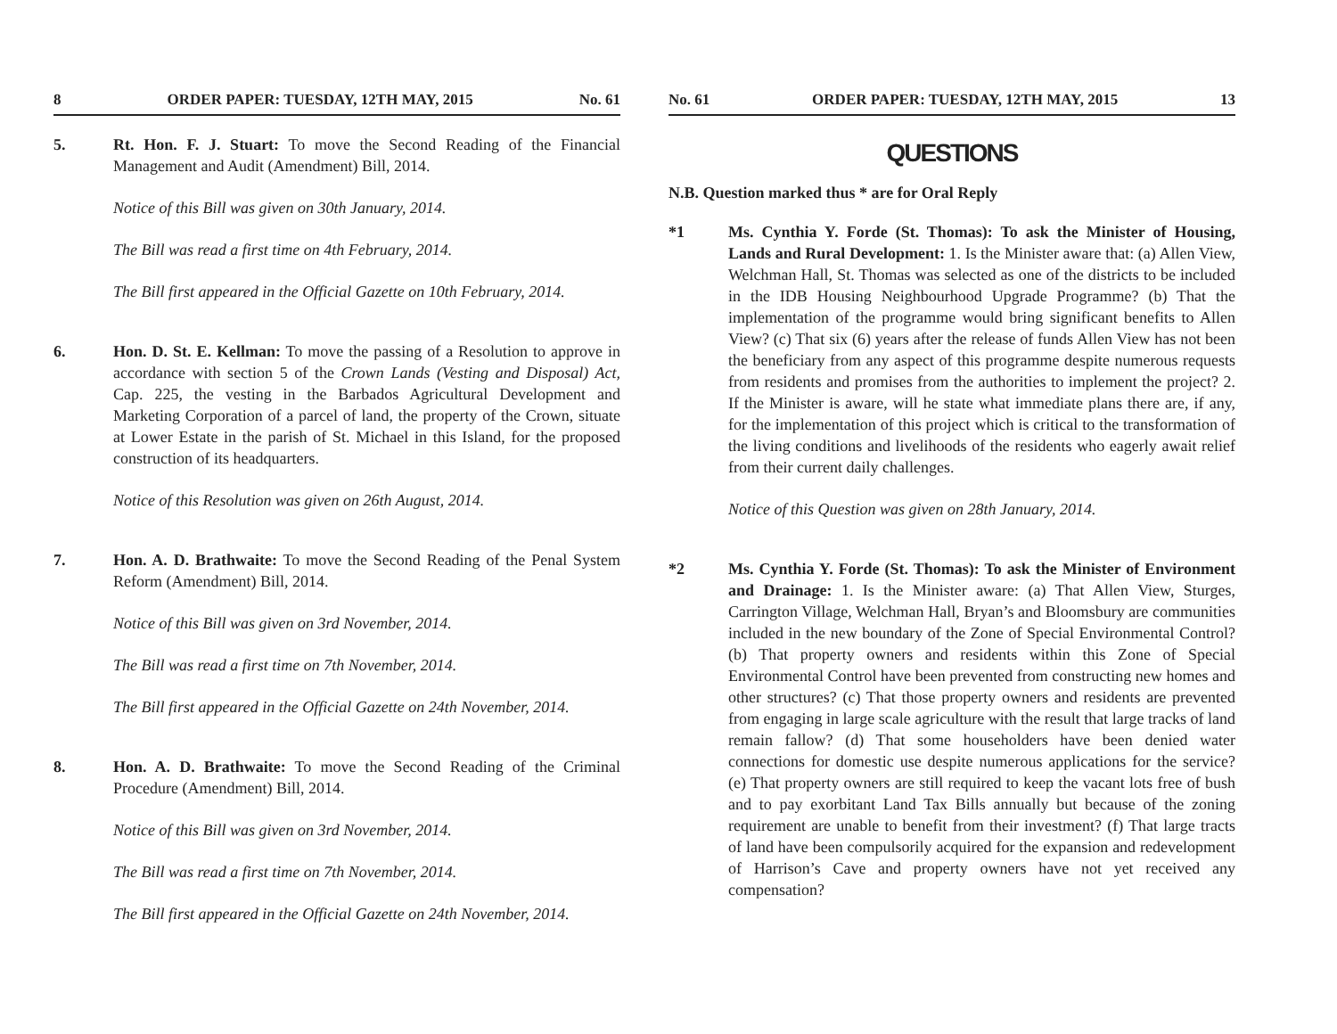8 ORDER PAPER: TUESDAY, 12TH MAY, 2015 No. 61
5. Rt. Hon. F. J. Stuart: To move the Second Reading of the Financial Management and Audit (Amendment) Bill, 2014.
Notice of this Bill was given on 30th January, 2014.
The Bill was read a first time on 4th February, 2014.
The Bill first appeared in the Official Gazette on 10th February, 2014.
6. Hon. D. St. E. Kellman: To move the passing of a Resolution to approve in accordance with section 5 of the Crown Lands (Vesting and Disposal) Act, Cap. 225, the vesting in the Barbados Agricultural Development and Marketing Corporation of a parcel of land, the property of the Crown, situate at Lower Estate in the parish of St. Michael in this Island, for the proposed construction of its headquarters.
Notice of this Resolution was given on 26th August, 2014.
7. Hon. A. D. Brathwaite: To move the Second Reading of the Penal System Reform (Amendment) Bill, 2014.
Notice of this Bill was given on 3rd November, 2014.
The Bill was read a first time on 7th November, 2014.
The Bill first appeared in the Official Gazette on 24th November, 2014.
8. Hon. A. D. Brathwaite: To move the Second Reading of the Criminal Procedure (Amendment) Bill, 2014.
Notice of this Bill was given on 3rd November, 2014.
The Bill was read a first time on 7th November, 2014.
The Bill first appeared in the Official Gazette on 24th November, 2014.
No. 61 ORDER PAPER: TUESDAY, 12TH MAY, 2015 13
QUESTIONS
N.B. Question marked thus * are for Oral Reply
*1 Ms. Cynthia Y. Forde (St. Thomas): To ask the Minister of Housing, Lands and Rural Development: 1. Is the Minister aware that: (a) Allen View, Welchman Hall, St. Thomas was selected as one of the districts to be included in the IDB Housing Neighbourhood Upgrade Programme? (b) That the implementation of the programme would bring significant benefits to Allen View? (c) That six (6) years after the release of funds Allen View has not been the beneficiary from any aspect of this programme despite numerous requests from residents and promises from the authorities to implement the project? 2. If the Minister is aware, will he state what immediate plans there are, if any, for the implementation of this project which is critical to the transformation of the living conditions and livelihoods of the residents who eagerly await relief from their current daily challenges.
Notice of this Question was given on 28th January, 2014.
*2 Ms. Cynthia Y. Forde (St. Thomas): To ask the Minister of Environment and Drainage: 1. Is the Minister aware: (a) That Allen View, Sturges, Carrington Village, Welchman Hall, Bryan’s and Bloomsbury are communities included in the new boundary of the Zone of Special Environmental Control? (b) That property owners and residents within this Zone of Special Environmental Control have been prevented from constructing new homes and other structures? (c) That those property owners and residents are prevented from engaging in large scale agriculture with the result that large tracks of land remain fallow? (d) That some householders have been denied water connections for domestic use despite numerous applications for the service? (e) That property owners are still required to keep the vacant lots free of bush and to pay exorbitant Land Tax Bills annually but because of the zoning requirement are unable to benefit from their investment? (f) That large tracts of land have been compulsorily acquired for the expansion and redevelopment of Harrison’s Cave and property owners have not yet received any compensation?